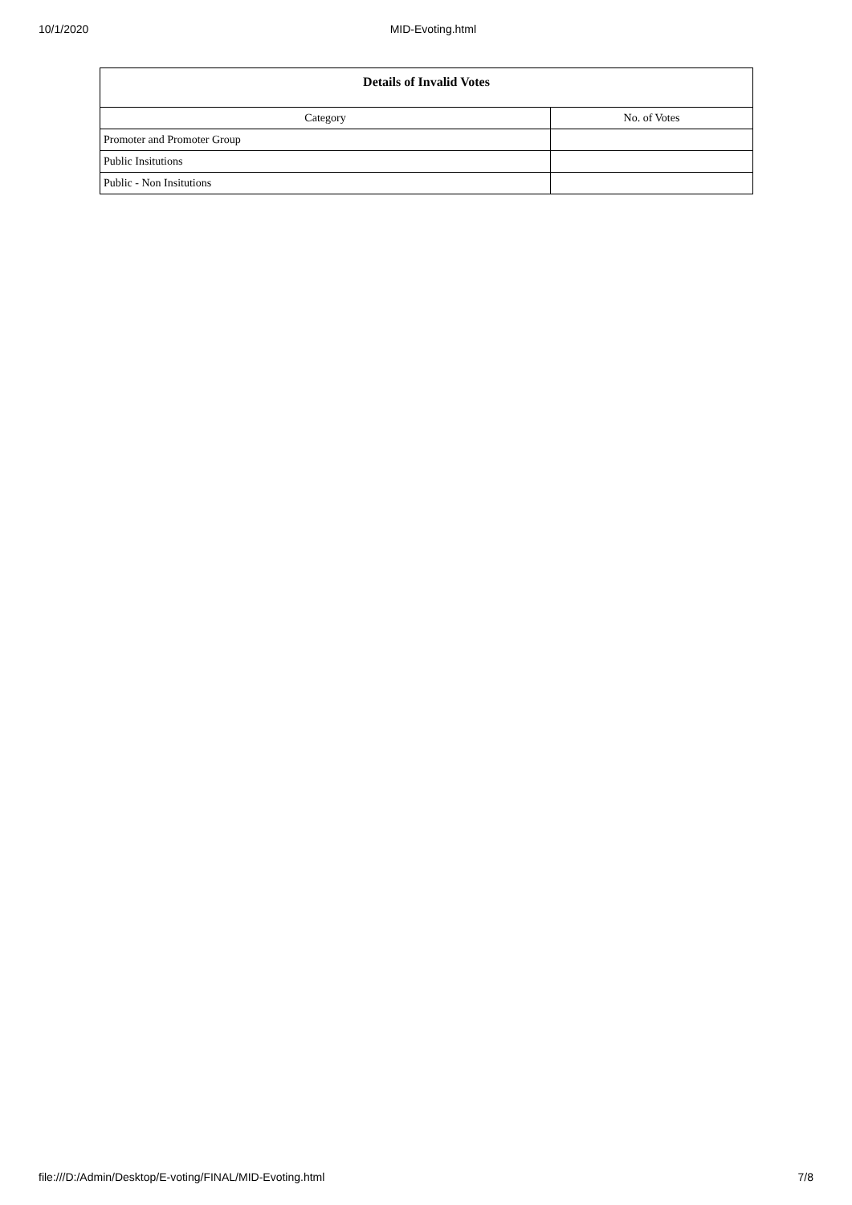10/1/2020 MID-Evoting.html
| Details of Invalid Votes | |
| --- | --- |
| Category | No. of Votes |
| Promoter and Promoter Group | |
| Public Insitutions | |
| Public - Non Insitutions | |
file:///D:/Admin/Desktop/E-voting/FINAL/MID-Evoting.html 7/8